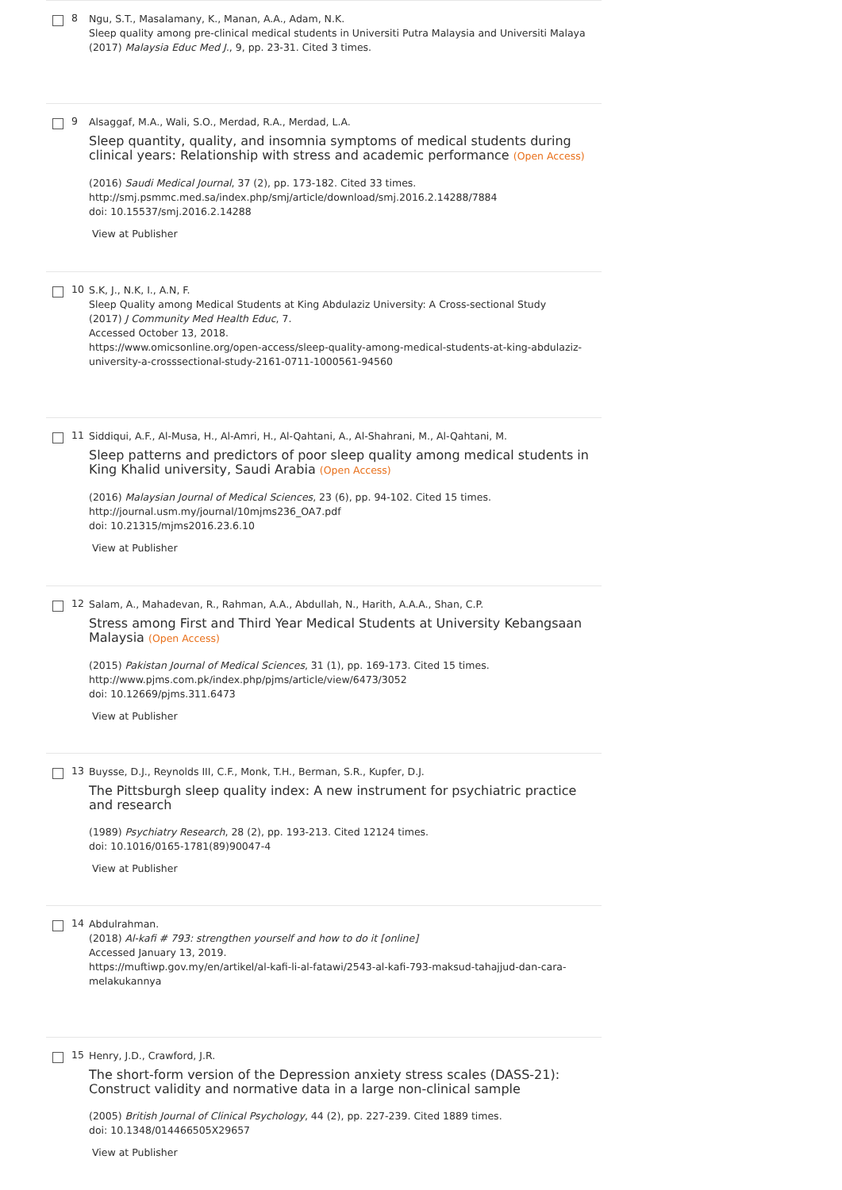8
Ngu, S.T., Masalamany, K., Manan, A.A., Adam, N.K.
Sleep quality among pre-clinical medical students in Universiti Putra Malaysia and Universiti Malaya
(2017) Malaysia Educ Med J., 9, pp. 23-31. Cited 3 times.
9
Alsaggaf, M.A., Wali, S.O., Merdad, R.A., Merdad, L.A.
Sleep quantity, quality, and insomnia symptoms of medical students during clinical years: Relationship with stress and academic performance (Open Access)
(2016) Saudi Medical Journal, 37 (2), pp. 173-182. Cited 33 times.
http://smj.psmmc.med.sa/index.php/smj/article/download/smj.2016.2.14288/7884
doi: 10.15537/smj.2016.2.14288
View at Publisher
10
S.K, J., N.K, I., A.N, F.
Sleep Quality among Medical Students at King Abdulaziz University: A Cross-sectional Study
(2017) J Community Med Health Educ, 7.
Accessed October 13, 2018.
https://www.omicsonline.org/open-access/sleep-quality-among-medical-students-at-king-abdulaziz-university-a-crosssectional-study-2161-0711-1000561-94560
11
Siddiqui, A.F., Al-Musa, H., Al-Amri, H., Al-Qahtani, A., Al-Shahrani, M., Al-Qahtani, M.
Sleep patterns and predictors of poor sleep quality among medical students in King Khalid university, Saudi Arabia (Open Access)
(2016) Malaysian Journal of Medical Sciences, 23 (6), pp. 94-102. Cited 15 times.
http://journal.usm.my/journal/10mjms236_OA7.pdf
doi: 10.21315/mjms2016.23.6.10
View at Publisher
12
Salam, A., Mahadevan, R., Rahman, A.A., Abdullah, N., Harith, A.A.A., Shan, C.P.
Stress among First and Third Year Medical Students at University Kebangsaan Malaysia (Open Access)
(2015) Pakistan Journal of Medical Sciences, 31 (1), pp. 169-173. Cited 15 times.
http://www.pjms.com.pk/index.php/pjms/article/view/6473/3052
doi: 10.12669/pjms.311.6473
View at Publisher
13
Buysse, D.J., Reynolds III, C.F., Monk, T.H., Berman, S.R., Kupfer, D.J.
The Pittsburgh sleep quality index: A new instrument for psychiatric practice and research
(1989) Psychiatry Research, 28 (2), pp. 193-213. Cited 12124 times.
doi: 10.1016/0165-1781(89)90047-4
View at Publisher
14
Abdulrahman.
(2018) Al-kafi # 793: strengthen yourself and how to do it [online]
Accessed January 13, 2019.
https://muftiwp.gov.my/en/artikel/al-kafi-li-al-fatawi/2543-al-kafi-793-maksud-tahajjud-dan-cara-melakukannya
15
Henry, J.D., Crawford, J.R.
The short-form version of the Depression anxiety stress scales (DASS-21): Construct validity and normative data in a large non-clinical sample
(2005) British Journal of Clinical Psychology, 44 (2), pp. 227-239. Cited 1889 times.
doi: 10.1348/014466505X29657
View at Publisher